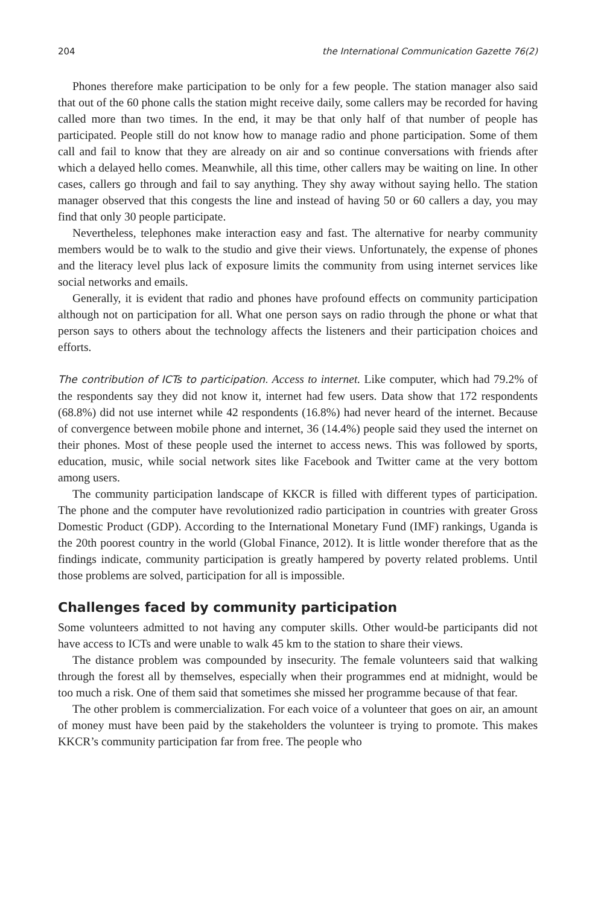204 the International Communication Gazette 76(2)
Phones therefore make participation to be only for a few people. The station manager also said that out of the 60 phone calls the station might receive daily, some callers may be recorded for having called more than two times. In the end, it may be that only half of that number of people has participated. People still do not know how to manage radio and phone participation. Some of them call and fail to know that they are already on air and so continue conversations with friends after which a delayed hello comes. Meanwhile, all this time, other callers may be waiting on line. In other cases, callers go through and fail to say anything. They shy away without saying hello. The station manager observed that this congests the line and instead of having 50 or 60 callers a day, you may find that only 30 people participate.
Nevertheless, telephones make interaction easy and fast. The alternative for nearby community members would be to walk to the studio and give their views. Unfortunately, the expense of phones and the literacy level plus lack of exposure limits the community from using internet services like social networks and emails.
Generally, it is evident that radio and phones have profound effects on community participation although not on participation for all. What one person says on radio through the phone or what that person says to others about the technology affects the listeners and their participation choices and efforts.
The contribution of ICTs to participation. Access to internet. Like computer, which had 79.2% of the respondents say they did not know it, internet had few users. Data show that 172 respondents (68.8%) did not use internet while 42 respondents (16.8%) had never heard of the internet. Because of convergence between mobile phone and internet, 36 (14.4%) people said they used the internet on their phones. Most of these people used the internet to access news. This was followed by sports, education, music, while social network sites like Facebook and Twitter came at the very bottom among users.
The community participation landscape of KKCR is filled with different types of participation. The phone and the computer have revolutionized radio participation in countries with greater Gross Domestic Product (GDP). According to the International Monetary Fund (IMF) rankings, Uganda is the 20th poorest country in the world (Global Finance, 2012). It is little wonder therefore that as the findings indicate, community participation is greatly hampered by poverty related problems. Until those problems are solved, participation for all is impossible.
Challenges faced by community participation
Some volunteers admitted to not having any computer skills. Other would-be participants did not have access to ICTs and were unable to walk 45 km to the station to share their views.
The distance problem was compounded by insecurity. The female volunteers said that walking through the forest all by themselves, especially when their programmes end at midnight, would be too much a risk. One of them said that sometimes she missed her programme because of that fear.
The other problem is commercialization. For each voice of a volunteer that goes on air, an amount of money must have been paid by the stakeholders the volunteer is trying to promote. This makes KKCR’s community participation far from free. The people who